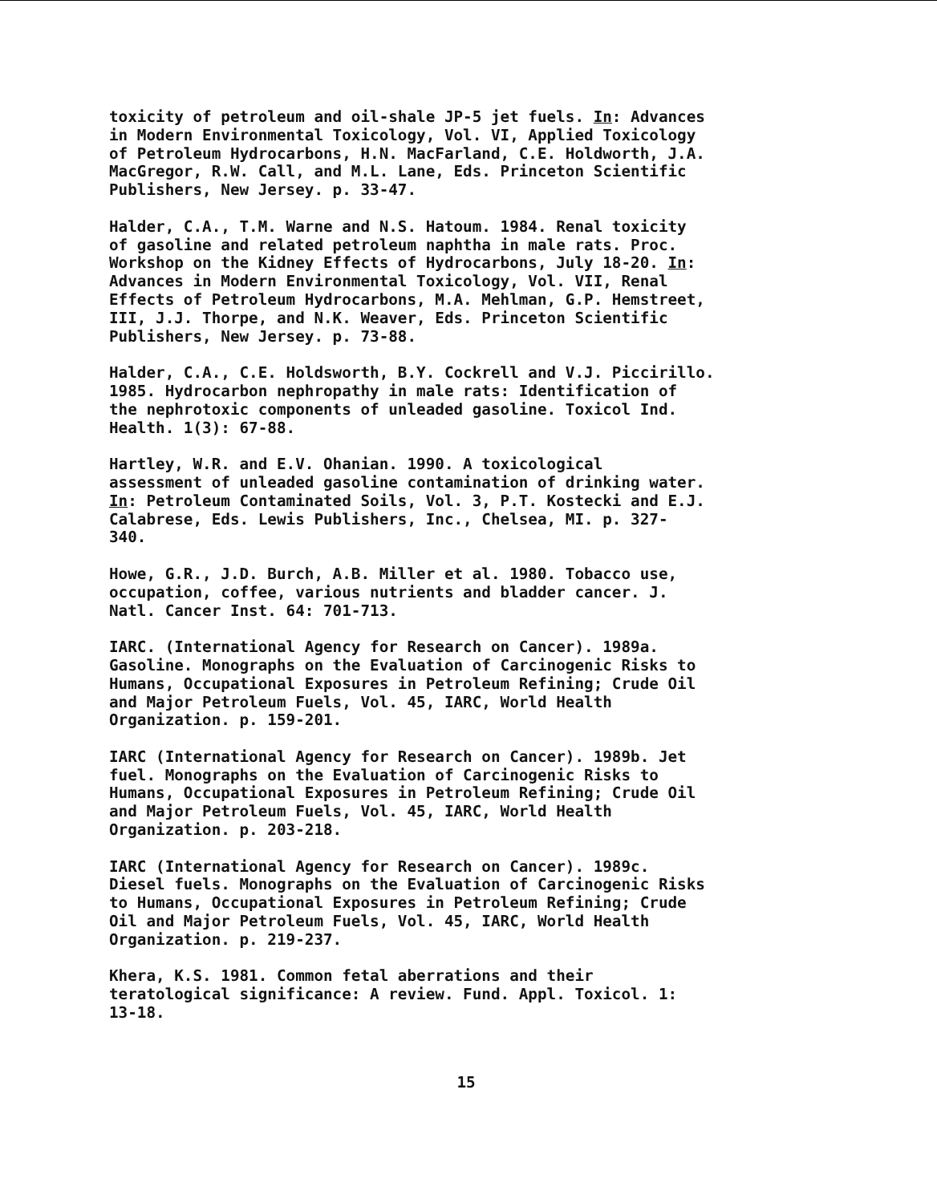toxicity of petroleum and oil-shale JP-5 jet fuels. In: Advances in Modern Environmental Toxicology, Vol. VI, Applied Toxicology of Petroleum Hydrocarbons, H.N. MacFarland, C.E. Holdworth, J.A. MacGregor, R.W. Call, and M.L. Lane, Eds. Princeton Scientific Publishers, New Jersey. p. 33-47.
Halder, C.A., T.M. Warne and N.S. Hatoum. 1984. Renal toxicity of gasoline and related petroleum naphtha in male rats. Proc. Workshop on the Kidney Effects of Hydrocarbons, July 18-20. In: Advances in Modern Environmental Toxicology, Vol. VII, Renal Effects of Petroleum Hydrocarbons, M.A. Mehlman, G.P. Hemstreet, III, J.J. Thorpe, and N.K. Weaver, Eds. Princeton Scientific Publishers, New Jersey. p. 73-88.
Halder, C.A., C.E. Holdsworth, B.Y. Cockrell and V.J. Piccirillo. 1985. Hydrocarbon nephropathy in male rats: Identification of the nephrotoxic components of unleaded gasoline. Toxicol Ind. Health. 1(3): 67-88.
Hartley, W.R. and E.V. Ohanian. 1990. A toxicological assessment of unleaded gasoline contamination of drinking water. In: Petroleum Contaminated Soils, Vol. 3, P.T. Kostecki and E.J. Calabrese, Eds. Lewis Publishers, Inc., Chelsea, MI. p. 327- 340.
Howe, G.R., J.D. Burch, A.B. Miller et al. 1980. Tobacco use, occupation, coffee, various nutrients and bladder cancer. J. Natl. Cancer Inst. 64: 701-713.
IARC. (International Agency for Research on Cancer). 1989a. Gasoline. Monographs on the Evaluation of Carcinogenic Risks to Humans, Occupational Exposures in Petroleum Refining; Crude Oil and Major Petroleum Fuels, Vol. 45, IARC, World Health Organization. p. 159-201.
IARC (International Agency for Research on Cancer). 1989b. Jet fuel. Monographs on the Evaluation of Carcinogenic Risks to Humans, Occupational Exposures in Petroleum Refining; Crude Oil and Major Petroleum Fuels, Vol. 45, IARC, World Health Organization. p. 203-218.
IARC (International Agency for Research on Cancer). 1989c. Diesel fuels. Monographs on the Evaluation of Carcinogenic Risks to Humans, Occupational Exposures in Petroleum Refining; Crude Oil and Major Petroleum Fuels, Vol. 45, IARC, World Health Organization. p. 219-237.
Khera, K.S. 1981. Common fetal aberrations and their teratological significance: A review. Fund. Appl. Toxicol. 1: 13-18.
15